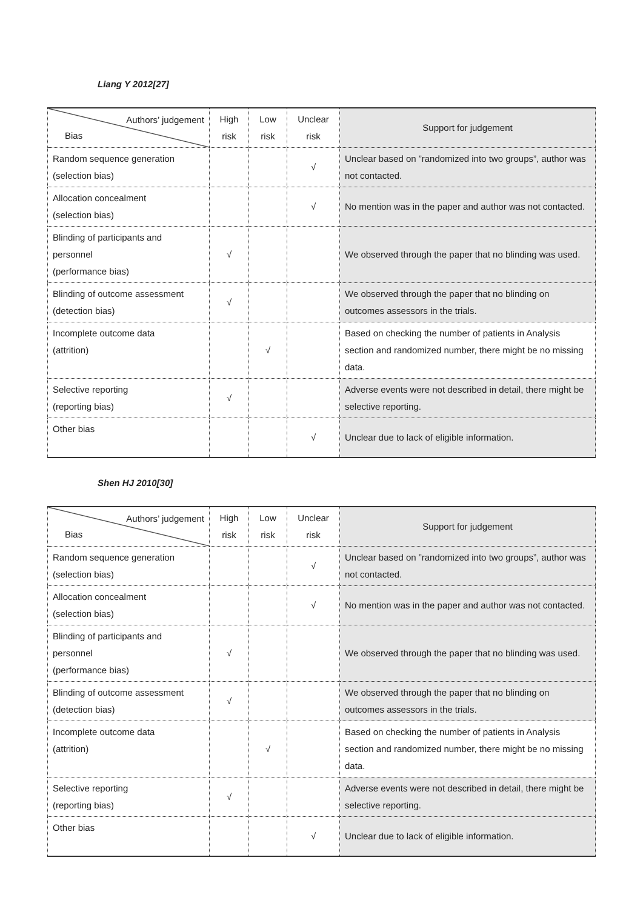Liang Y 2012[27]
| Authors’ judgement Bias | High risk | Low risk | Unclear risk | Support for judgement |
| --- | --- | --- | --- | --- |
| Random sequence generation (selection bias) | | | √ | Unclear based on ”randomized into two groups”, author was not contacted. |
| Allocation concealment (selection bias) | | | √ | No mention was in the paper and author was not contacted. |
| Blinding of participants and personnel (performance bias) | √ | | | We observed through the paper that no blinding was used. |
| Blinding of outcome assessment (detection bias) | √ | | | We observed through the paper that no blinding on outcomes assessors in the trials. |
| Incomplete outcome data (attrition) | | √ | | Based on checking the number of patients in Analysis section and randomized number, there might be no missing data. |
| Selective reporting (reporting bias) | √ | | | Adverse events were not described in detail, there might be selective reporting. |
| Other bias | | | √ | Unclear due to lack of eligible information. |
Shen HJ 2010[30]
| Authors’ judgement Bias | High risk | Low risk | Unclear risk | Support for judgement |
| --- | --- | --- | --- | --- |
| Random sequence generation (selection bias) | | | √ | Unclear based on ”randomized into two groups”, author was not contacted. |
| Allocation concealment (selection bias) | | | √ | No mention was in the paper and author was not contacted. |
| Blinding of participants and personnel (performance bias) | √ | | | We observed through the paper that no blinding was used. |
| Blinding of outcome assessment (detection bias) | √ | | | We observed through the paper that no blinding on outcomes assessors in the trials. |
| Incomplete outcome data (attrition) | | √ | | Based on checking the number of patients in Analysis section and randomized number, there might be no missing data. |
| Selective reporting (reporting bias) | √ | | | Adverse events were not described in detail, there might be selective reporting. |
| Other bias | | | √ | Unclear due to lack of eligible information. |